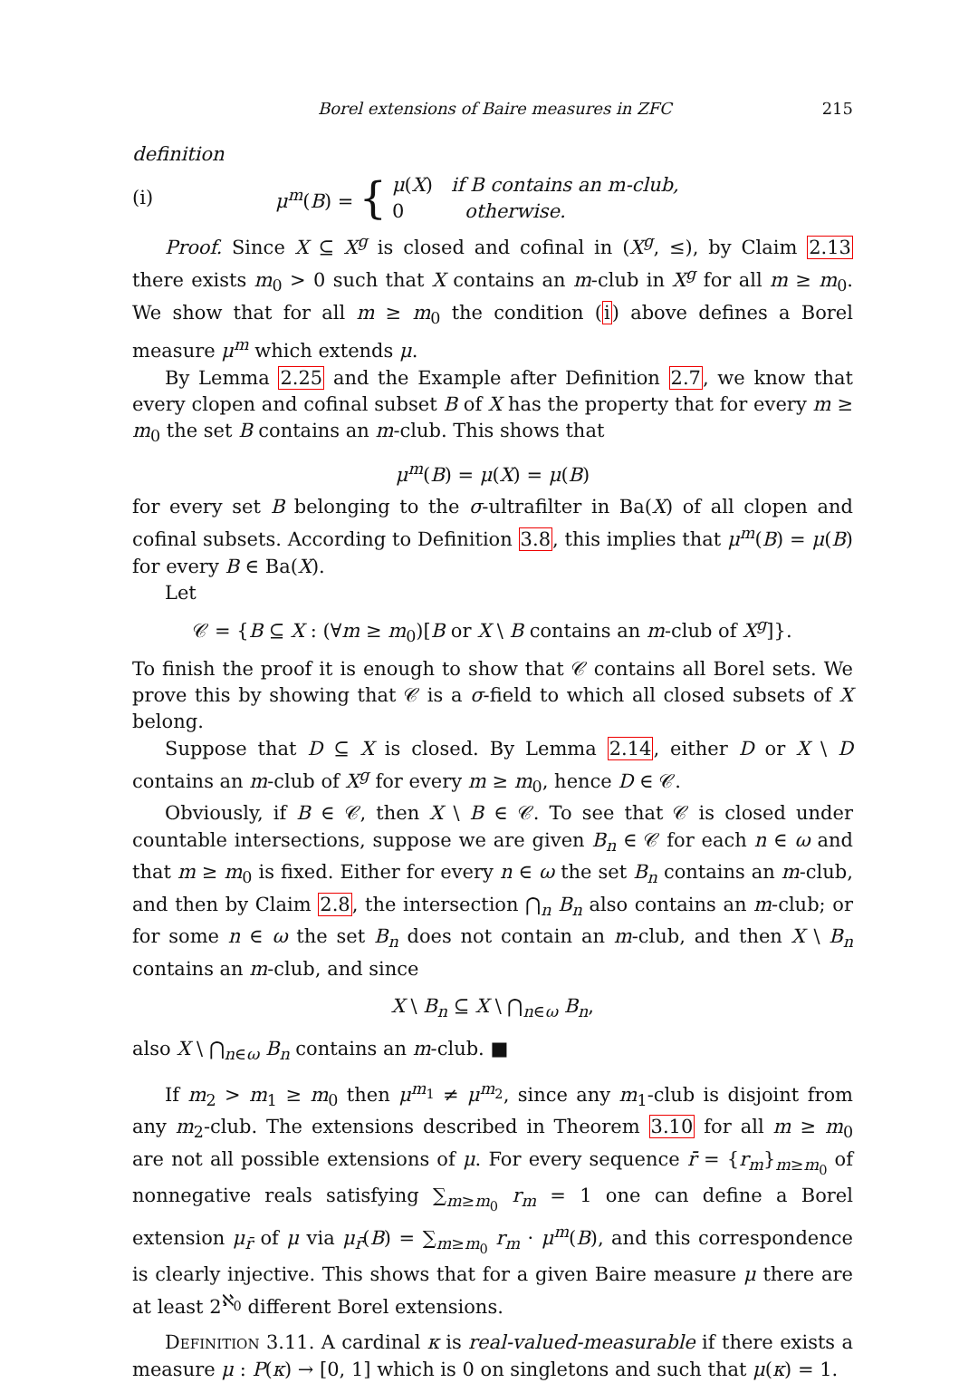Borel extensions of Baire measures in ZFC 215
definition
(i) μ<sup>m</sup>(B) = { μ(X) if B contains an m-club,
0 otherwise.
Proof. Since X ⊆ X<sup>g</sup> is closed and cofinal in (X<sup>g</sup>, ≤), by Claim 2.13 there exists m<sub>0</sub> > 0 such that X contains an m-club in X<sup>g</sup> for all m ≥ m<sub>0</sub>. We show that for all m ≥ m<sub>0</sub> the condition (i) above defines a Borel measure μ<sup>m</sup> which extends μ.
By Lemma 2.25 and the Example after Definition 2.7, we know that every clopen and cofinal subset B of X has the property that for every m ≥ m<sub>0</sub> the set B contains an m-club. This shows that
μ<sup>m</sup>(B) = μ(X) = μ(B)
for every set B belonging to the σ-ultrafilter in Ba(X) of all clopen and cofinal subsets. According to Definition 3.8, this implies that μ<sup>m</sup>(B) = μ(B) for every B ∈ Ba(X).
Let
𝒞 = {B ⊆ X : (∀m ≥ m<sub>0</sub>)[B or X \ B contains an m-club of X<sup>g</sup>]}.
To finish the proof it is enough to show that 𝒞 contains all Borel sets. We prove this by showing that 𝒞 is a σ-field to which all closed subsets of X belong.
Suppose that D ⊆ X is closed. By Lemma 2.14, either D or X \ D contains an m-club of X<sup>g</sup> for every m ≥ m<sub>0</sub>, hence D ∈ 𝒞.
Obviously, if B ∈ 𝒞, then X \ B ∈ 𝒞. To see that 𝒞 is closed under countable intersections, suppose we are given B<sub>n</sub> ∈ 𝒞 for each n ∈ ω and that m ≥ m<sub>0</sub> is fixed. Either for every n ∈ ω the set B<sub>n</sub> contains an m-club, and then by Claim 2.8, the intersection ⋂<sub>n</sub> B<sub>n</sub> also contains an m-club; or for some n ∈ ω the set B<sub>n</sub> does not contain an m-club, and then X \ B<sub>n</sub> contains an m-club, and since
X \ B<sub>n</sub> ⊆ X \ ⋂<sub>n∈ω</sub> B<sub>n</sub>,
also X \ ⋂<sub>n∈ω</sub> B<sub>n</sub> contains an m-club. ■
If m<sub>2</sub> > m<sub>1</sub> ≥ m<sub>0</sub> then μ<sup>m<sub>1</sub></sup> ≠ μ<sup>m<sub>2</sub></sup>, since any m<sub>1</sub>-club is disjoint from any m<sub>2</sub>-club. The extensions described in Theorem 3.10 for all m ≥ m<sub>0</sub> are not all possible extensions of μ. For every sequence r̄ = {r<sub>m</sub>}<sub>m≥m<sub>0</sub></sub> of nonnegative reals satisfying ∑<sub>m≥m<sub>0</sub></sub> r<sub>m</sub> = 1 one can define a Borel extension μ<sub>r̄</sub> of μ via μ<sub>r̄</sub>(B) = ∑<sub>m≥m<sub>0</sub></sub> r<sub>m</sub> · μ<sup>m</sup>(B), and this correspondence is clearly injective. This shows that for a given Baire measure μ there are at least 2<sup>ℵ<sub>0</sub></sup> different Borel extensions.
Definition 3.11. A cardinal κ is real-valued-measurable if there exists a measure μ : P(κ) → [0, 1] which is 0 on singletons and such that μ(κ) = 1.